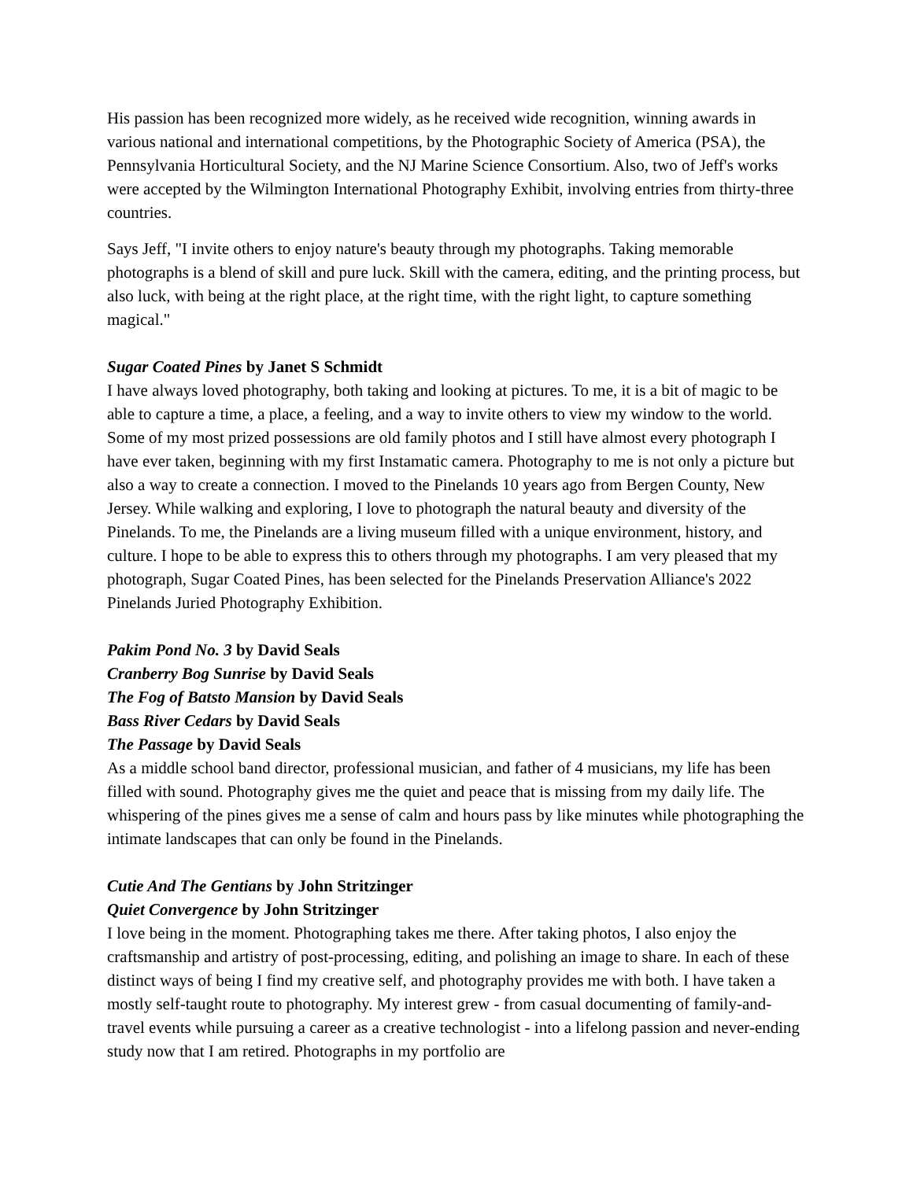His passion has been recognized more widely, as he received wide recognition, winning awards in various national and international competitions, by the Photographic Society of America (PSA), the Pennsylvania Horticultural Society, and the NJ Marine Science Consortium. Also, two of Jeff's works were accepted by the Wilmington International Photography Exhibit, involving entries from thirty-three countries.
Says Jeff, "I invite others to enjoy nature's beauty through my photographs. Taking memorable photographs is a blend of skill and pure luck. Skill with the camera, editing, and the printing process, but also luck, with being at the right place, at the right time, with the right light, to capture something magical."
Sugar Coated Pines by Janet S Schmidt
I have always loved photography, both taking and looking at pictures. To me, it is a bit of magic to be able to capture a time, a place, a feeling, and a way to invite others to view my window to the world. Some of my most prized possessions are old family photos and I still have almost every photograph I have ever taken, beginning with my first Instamatic camera. Photography to me is not only a picture but also a way to create a connection. I moved to the Pinelands 10 years ago from Bergen County, New Jersey. While walking and exploring, I love to photograph the natural beauty and diversity of the Pinelands. To me, the Pinelands are a living museum filled with a unique environment, history, and culture. I hope to be able to express this to others through my photographs. I am very pleased that my photograph, Sugar Coated Pines, has been selected for the Pinelands Preservation Alliance's 2022 Pinelands Juried Photography Exhibition.
Pakim Pond No. 3 by David Seals
Cranberry Bog Sunrise by David Seals
The Fog of Batsto Mansion by David Seals
Bass River Cedars by David Seals
The Passage by David Seals
As a middle school band director, professional musician, and father of 4 musicians, my life has been filled with sound. Photography gives me the quiet and peace that is missing from my daily life. The whispering of the pines gives me a sense of calm and hours pass by like minutes while photographing the intimate landscapes that can only be found in the Pinelands.
Cutie And The Gentians by John Stritzinger
Quiet Convergence by John Stritzinger
I love being in the moment. Photographing takes me there. After taking photos, I also enjoy the craftsmanship and artistry of post-processing, editing, and polishing an image to share. In each of these distinct ways of being I find my creative self, and photography provides me with both. I have taken a mostly self-taught route to photography. My interest grew - from casual documenting of family-and-travel events while pursuing a career as a creative technologist - into a lifelong passion and never-ending study now that I am retired. Photographs in my portfolio are